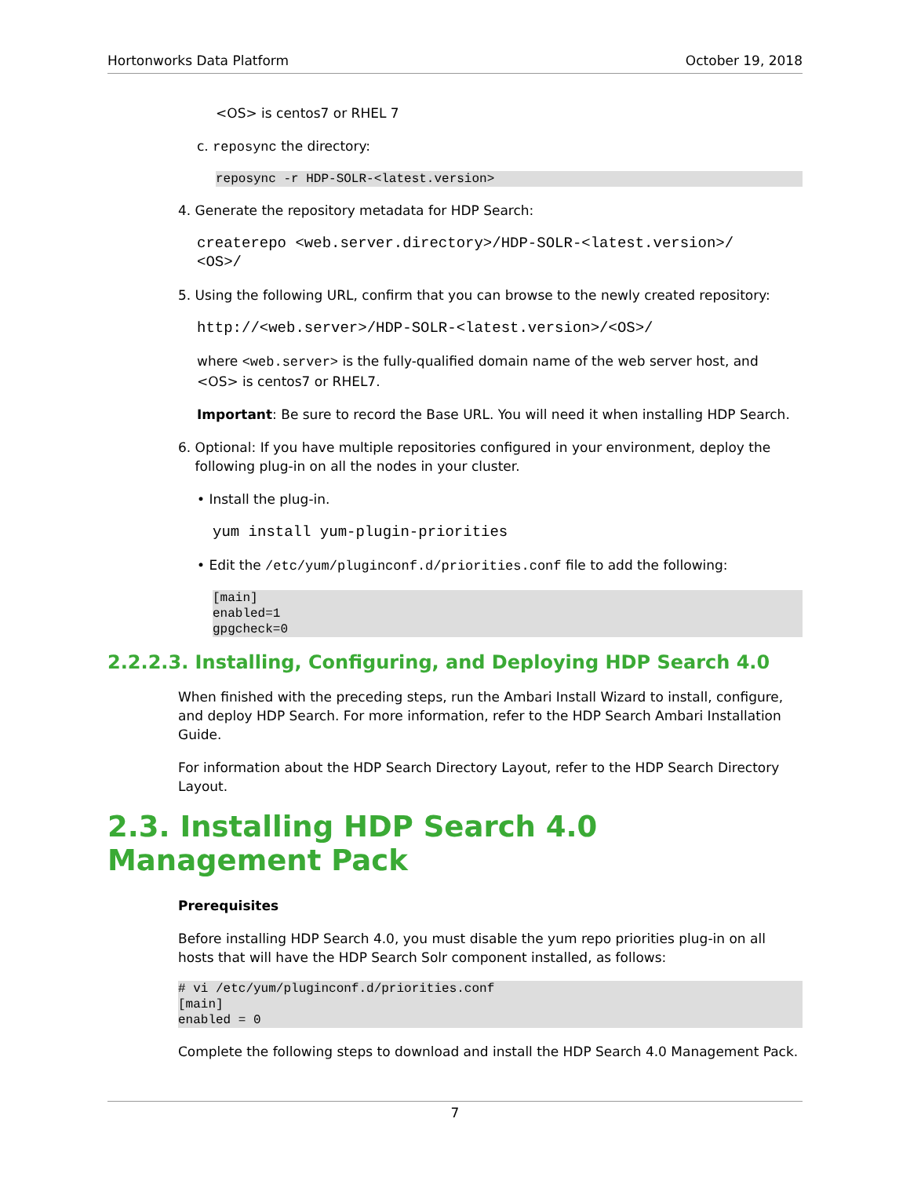Hortonworks Data Platform October 19, 2018
<OS> is centos7 or RHEL 7
c. reposync the directory:
reposync -r HDP-SOLR-<latest.version>
4. Generate the repository metadata for HDP Search:
createrepo <web.server.directory>/HDP-SOLR-<latest.version>/
<OS>/
5. Using the following URL, confirm that you can browse to the newly created repository:
http://<web.server>/HDP-SOLR-<latest.version>/<OS>/
where <web.server> is the fully-qualified domain name of the web server host, and <OS> is centos7 or RHEL7.
Important: Be sure to record the Base URL. You will need it when installing HDP Search.
6. Optional: If you have multiple repositories configured in your environment, deploy the
following plug-in on all the nodes in your cluster.
• Install the plug-in.
yum install yum-plugin-priorities
• Edit the /etc/yum/pluginconf.d/priorities.conf file to add the following:
[main]
enabled=1
gpgcheck=0
2.2.2.3. Installing, Configuring, and Deploying HDP Search 4.0
When finished with the preceding steps, run the Ambari Install Wizard to install, configure, and deploy HDP Search. For more information, refer to the HDP Search Ambari Installation Guide.
For information about the HDP Search Directory Layout, refer to the HDP Search Directory Layout.
2.3. Installing HDP Search 4.0 Management Pack
Prerequisites
Before installing HDP Search 4.0, you must disable the yum repo priorities plug-in on all hosts that will have the HDP Search Solr component installed, as follows:
# vi /etc/yum/pluginconf.d/priorities.conf
[main]
enabled = 0
Complete the following steps to download and install the HDP Search 4.0 Management Pack.
7